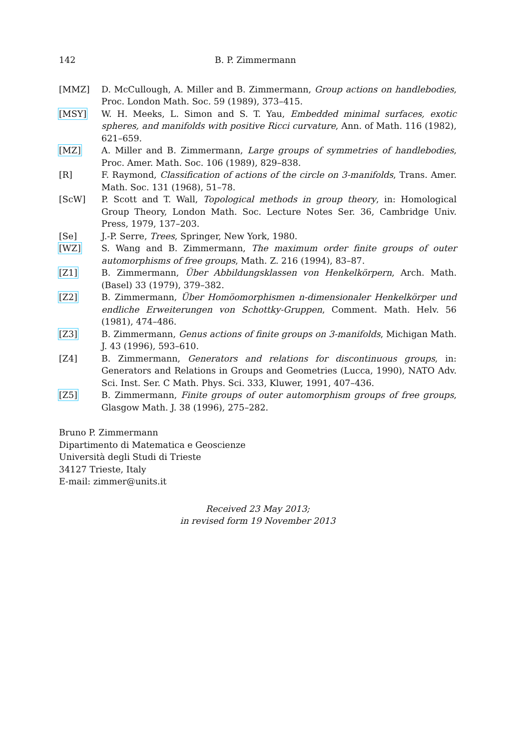142 B. P. Zimmermann
[MMZ] D. McCullough, A. Miller and B. Zimmermann, Group actions on handlebodies, Proc. London Math. Soc. 59 (1989), 373–415.
[MSY] W. H. Meeks, L. Simon and S. T. Yau, Embedded minimal surfaces, exotic spheres, and manifolds with positive Ricci curvature, Ann. of Math. 116 (1982), 621–659.
[MZ] A. Miller and B. Zimmermann, Large groups of symmetries of handlebodies, Proc. Amer. Math. Soc. 106 (1989), 829–838.
[R] F. Raymond, Classification of actions of the circle on 3-manifolds, Trans. Amer. Math. Soc. 131 (1968), 51–78.
[ScW] P. Scott and T. Wall, Topological methods in group theory, in: Homological Group Theory, London Math. Soc. Lecture Notes Ser. 36, Cambridge Univ. Press, 1979, 137–203.
[Se] J.-P. Serre, Trees, Springer, New York, 1980.
[WZ] S. Wang and B. Zimmermann, The maximum order finite groups of outer automorphisms of free groups, Math. Z. 216 (1994), 83–87.
[Z1] B. Zimmermann, Über Abbildungsklassen von Henkelkörpern, Arch. Math. (Basel) 33 (1979), 379–382.
[Z2] B. Zimmermann, Über Homöomorphismen n-dimensionaler Henkelkörper und endliche Erweiterungen von Schottky-Gruppen, Comment. Math. Helv. 56 (1981), 474–486.
[Z3] B. Zimmermann, Genus actions of finite groups on 3-manifolds, Michigan Math. J. 43 (1996), 593–610.
[Z4] B. Zimmermann, Generators and relations for discontinuous groups, in: Generators and Relations in Groups and Geometries (Lucca, 1990), NATO Adv. Sci. Inst. Ser. C Math. Phys. Sci. 333, Kluwer, 1991, 407–436.
[Z5] B. Zimmermann, Finite groups of outer automorphism groups of free groups, Glasgow Math. J. 38 (1996), 275–282.
Bruno P. Zimmermann
Dipartimento di Matematica e Geoscienze
Università degli Studi di Trieste
34127 Trieste, Italy
E-mail: zimmer@units.it
Received 23 May 2013;
in revised form 19 November 2013